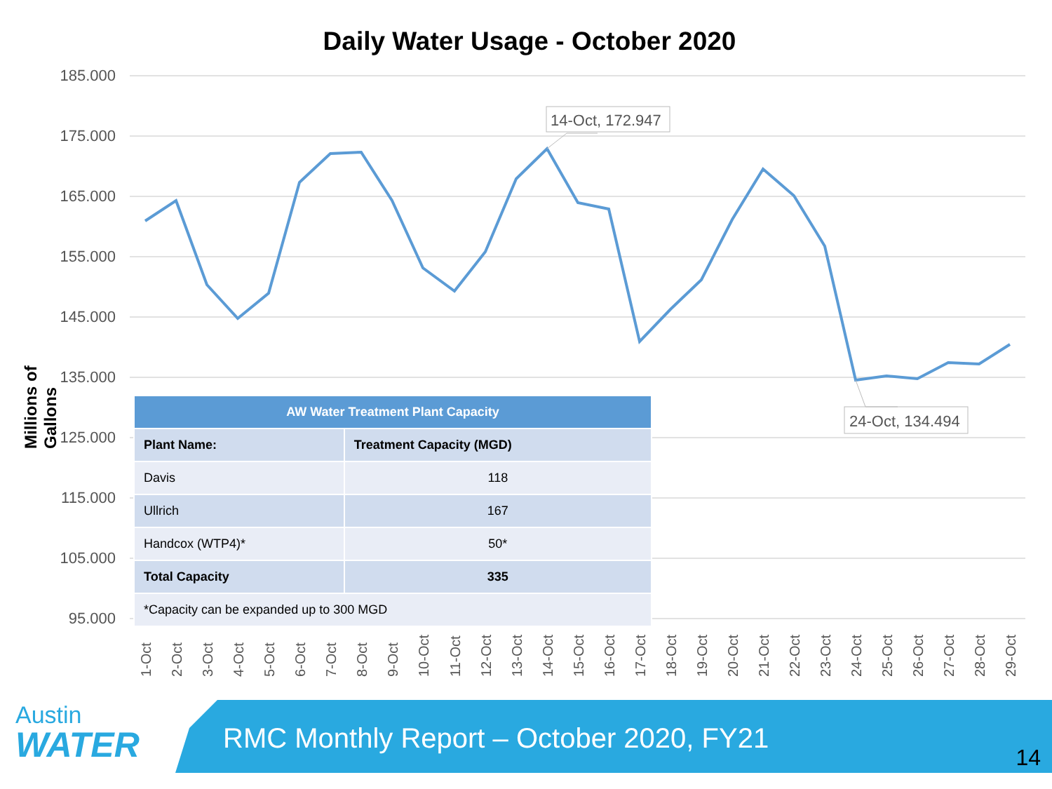Daily Water Usage - October 2020
Millions of Gallons
185.000
175.000
165.000
155.000
145.000
135.000
125.000
115.000
105.000
95.000
14-Oct, 172.947
24-Oct, 134.494
1-Oct
2-Oct
3-Oct
4-Oct
5-Oct
6-Oct
7-Oct
8-Oct
9-Oct
10-Oct
11-Oct
12-Oct
13-Oct
14-Oct
15-Oct
16-Oct
17-Oct
18-Oct
19-Oct
20-Oct
21-Oct
22-Oct
23-Oct
24-Oct
25-Oct
26-Oct
27-Oct
28-Oct
29-Oct
| AW Water Treatment Plant Capacity | |
| --- | --- |
| Plant Name: | Treatment Capacity (MGD) |
| Davis | 118 |
| Ullrich | 167 |
| Handcox (WTP4)* | 50* |
| Total Capacity | 335 |
| *Capacity can be expanded up to 300 MGD | |
Austin
WATER
RMC Monthly Report – October 2020, FY21
14